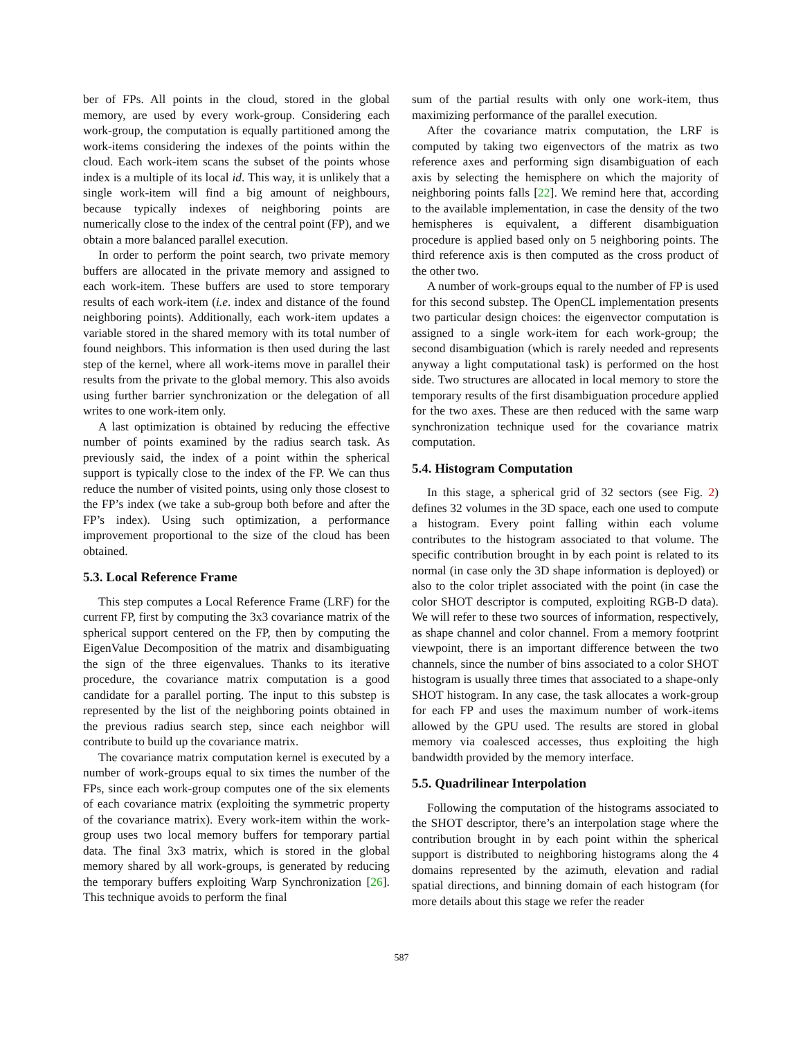ber of FPs. All points in the cloud, stored in the global memory, are used by every work-group. Considering each work-group, the computation is equally partitioned among the work-items considering the indexes of the points within the cloud. Each work-item scans the subset of the points whose index is a multiple of its local id. This way, it is unlikely that a single work-item will find a big amount of neighbours, because typically indexes of neighboring points are numerically close to the index of the central point (FP), and we obtain a more balanced parallel execution.
In order to perform the point search, two private memory buffers are allocated in the private memory and assigned to each work-item. These buffers are used to store temporary results of each work-item (i.e. index and distance of the found neighboring points). Additionally, each work-item updates a variable stored in the shared memory with its total number of found neighbors. This information is then used during the last step of the kernel, where all work-items move in parallel their results from the private to the global memory. This also avoids using further barrier synchronization or the delegation of all writes to one work-item only.
A last optimization is obtained by reducing the effective number of points examined by the radius search task. As previously said, the index of a point within the spherical support is typically close to the index of the FP. We can thus reduce the number of visited points, using only those closest to the FP’s index (we take a sub-group both before and after the FP’s index). Using such optimization, a performance improvement proportional to the size of the cloud has been obtained.
5.3. Local Reference Frame
This step computes a Local Reference Frame (LRF) for the current FP, first by computing the 3x3 covariance matrix of the spherical support centered on the FP, then by computing the EigenValue Decomposition of the matrix and disambiguating the sign of the three eigenvalues. Thanks to its iterative procedure, the covariance matrix computation is a good candidate for a parallel porting. The input to this substep is represented by the list of the neighboring points obtained in the previous radius search step, since each neighbor will contribute to build up the covariance matrix.
The covariance matrix computation kernel is executed by a number of work-groups equal to six times the number of the FPs, since each work-group computes one of the six elements of each covariance matrix (exploiting the symmetric property of the covariance matrix). Every work-item within the work-group uses two local memory buffers for temporary partial data. The final 3x3 matrix, which is stored in the global memory shared by all work-groups, is generated by reducing the temporary buffers exploiting Warp Synchronization [26]. This technique avoids to perform the final
sum of the partial results with only one work-item, thus maximizing performance of the parallel execution.
After the covariance matrix computation, the LRF is computed by taking two eigenvectors of the matrix as two reference axes and performing sign disambiguation of each axis by selecting the hemisphere on which the majority of neighboring points falls [22]. We remind here that, according to the available implementation, in case the density of the two hemispheres is equivalent, a different disambiguation procedure is applied based only on 5 neighboring points. The third reference axis is then computed as the cross product of the other two.
A number of work-groups equal to the number of FP is used for this second substep. The OpenCL implementation presents two particular design choices: the eigenvector computation is assigned to a single work-item for each work-group; the second disambiguation (which is rarely needed and represents anyway a light computational task) is performed on the host side. Two structures are allocated in local memory to store the temporary results of the first disambiguation procedure applied for the two axes. These are then reduced with the same warp synchronization technique used for the covariance matrix computation.
5.4. Histogram Computation
In this stage, a spherical grid of 32 sectors (see Fig. 2) defines 32 volumes in the 3D space, each one used to compute a histogram. Every point falling within each volume contributes to the histogram associated to that volume. The specific contribution brought in by each point is related to its normal (in case only the 3D shape information is deployed) or also to the color triplet associated with the point (in case the color SHOT descriptor is computed, exploiting RGB-D data). We will refer to these two sources of information, respectively, as shape channel and color channel. From a memory footprint viewpoint, there is an important difference between the two channels, since the number of bins associated to a color SHOT histogram is usually three times that associated to a shape-only SHOT histogram. In any case, the task allocates a work-group for each FP and uses the maximum number of work-items allowed by the GPU used. The results are stored in global memory via coalesced accesses, thus exploiting the high bandwidth provided by the memory interface.
5.5. Quadrilinear Interpolation
Following the computation of the histograms associated to the SHOT descriptor, there’s an interpolation stage where the contribution brought in by each point within the spherical support is distributed to neighboring histograms along the 4 domains represented by the azimuth, elevation and radial spatial directions, and binning domain of each histogram (for more details about this stage we refer the reader
587